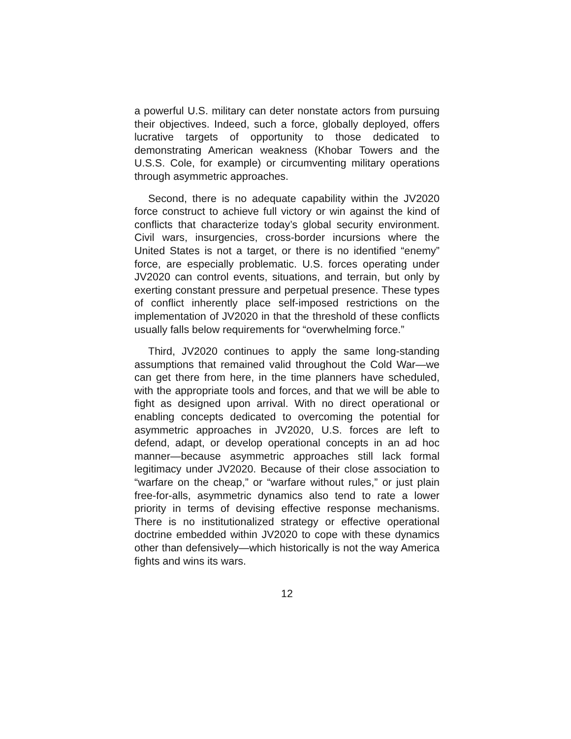a powerful U.S. military can deter nonstate actors from pursuing their objectives. Indeed, such a force, globally deployed, offers lucrative targets of opportunity to those dedicated to demonstrating American weakness (Khobar Towers and the U.S.S. Cole, for example) or circumventing military operations through asymmetric approaches.
Second, there is no adequate capability within the JV2020 force construct to achieve full victory or win against the kind of conflicts that characterize today’s global security environment. Civil wars, insurgencies, cross-border incursions where the United States is not a target, or there is no identified “enemy” force, are especially problematic. U.S. forces operating under JV2020 can control events, situations, and terrain, but only by exerting constant pressure and perpetual presence. These types of conflict inherently place self-imposed restrictions on the implementation of JV2020 in that the threshold of these conflicts usually falls below requirements for “overwhelming force.”
Third, JV2020 continues to apply the same long-standing assumptions that remained valid throughout the Cold War—we can get there from here, in the time planners have scheduled, with the appropriate tools and forces, and that we will be able to fight as designed upon arrival. With no direct operational or enabling concepts dedicated to overcoming the potential for asymmetric approaches in JV2020, U.S. forces are left to defend, adapt, or develop operational concepts in an ad hoc manner—because asymmetric approaches still lack formal legitimacy under JV2020. Because of their close association to “warfare on the cheap,” or “warfare without rules,” or just plain free-for-alls, asymmetric dynamics also tend to rate a lower priority in terms of devising effective response mechanisms. There is no institutionalized strategy or effective operational doctrine embedded within JV2020 to cope with these dynamics other than defensively—which historically is not the way America fights and wins its wars.
12